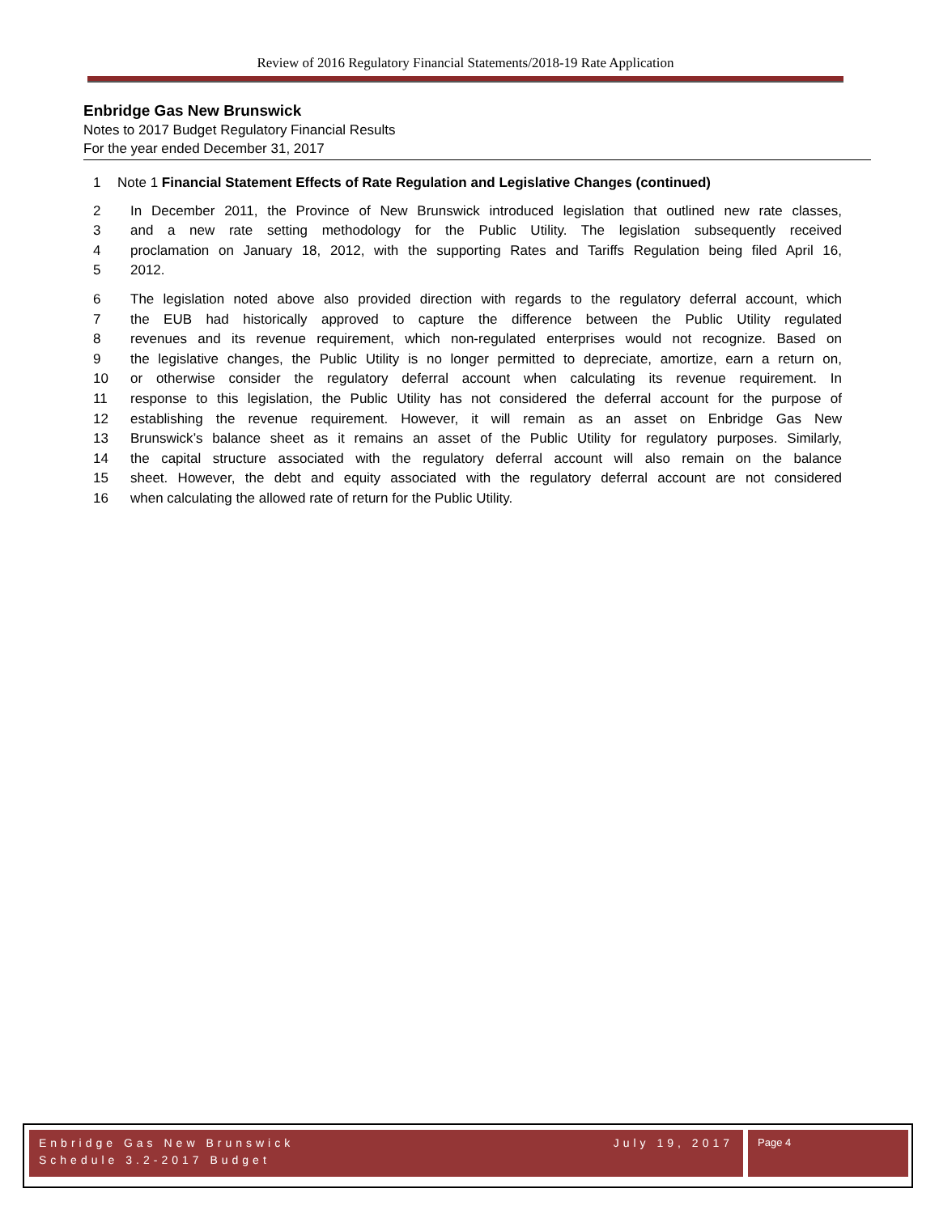Review of 2016 Regulatory Financial Statements/2018-19 Rate Application
Enbridge Gas New Brunswick
Notes to 2017 Budget Regulatory Financial Results
For the year ended December 31, 2017
1 Note 1 Financial Statement Effects of Rate Regulation and Legislative Changes (continued)
2 In December 2011, the Province of New Brunswick introduced legislation that outlined new rate classes,
3 and a new rate setting methodology for the Public Utility. The legislation subsequently received
4 proclamation on January 18, 2012, with the supporting Rates and Tariffs Regulation being filed April 16,
5 2012.
6 The legislation noted above also provided direction with regards to the regulatory deferral account, which
7 the EUB had historically approved to capture the difference between the Public Utility regulated
8 revenues and its revenue requirement, which non-regulated enterprises would not recognize. Based on
9 the legislative changes, the Public Utility is no longer permitted to depreciate, amortize, earn a return on,
10 or otherwise consider the regulatory deferral account when calculating its revenue requirement. In
11 response to this legislation, the Public Utility has not considered the deferral account for the purpose of
12 establishing the revenue requirement. However, it will remain as an asset on Enbridge Gas New
13 Brunswick’s balance sheet as it remains an asset of the Public Utility for regulatory purposes. Similarly,
14 the capital structure associated with the regulatory deferral account will also remain on the balance
15 sheet. However, the debt and equity associated with the regulatory deferral account are not considered
16 when calculating the allowed rate of return for the Public Utility.
Enbridge Gas New Brunswick
Schedule 3.2-2017 Budget July 19, 2017
Page 4